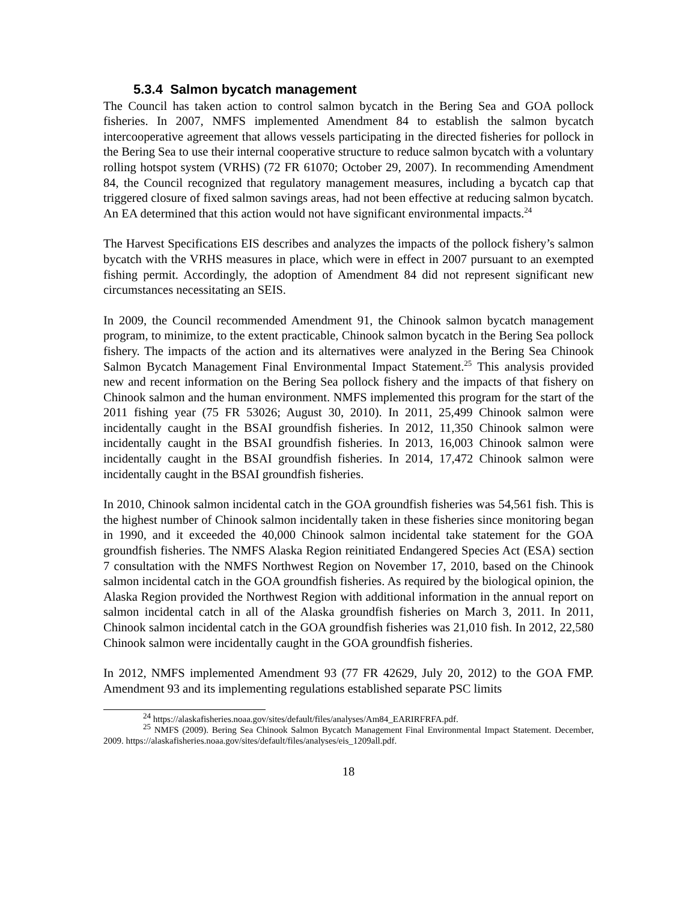5.3.4 Salmon bycatch management
The Council has taken action to control salmon bycatch in the Bering Sea and GOA pollock fisheries. In 2007, NMFS implemented Amendment 84 to establish the salmon bycatch intercooperative agreement that allows vessels participating in the directed fisheries for pollock in the Bering Sea to use their internal cooperative structure to reduce salmon bycatch with a voluntary rolling hotspot system (VRHS) (72 FR 61070; October 29, 2007). In recommending Amendment 84, the Council recognized that regulatory management measures, including a bycatch cap that triggered closure of fixed salmon savings areas, had not been effective at reducing salmon bycatch. An EA determined that this action would not have significant environmental impacts.<sup>24</sup>
The Harvest Specifications EIS describes and analyzes the impacts of the pollock fishery’s salmon bycatch with the VRHS measures in place, which were in effect in 2007 pursuant to an exempted fishing permit. Accordingly, the adoption of Amendment 84 did not represent significant new circumstances necessitating an SEIS.
In 2009, the Council recommended Amendment 91, the Chinook salmon bycatch management program, to minimize, to the extent practicable, Chinook salmon bycatch in the Bering Sea pollock fishery. The impacts of the action and its alternatives were analyzed in the Bering Sea Chinook Salmon Bycatch Management Final Environmental Impact Statement.<sup>25</sup> This analysis provided new and recent information on the Bering Sea pollock fishery and the impacts of that fishery on Chinook salmon and the human environment. NMFS implemented this program for the start of the 2011 fishing year (75 FR 53026; August 30, 2010). In 2011, 25,499 Chinook salmon were incidentally caught in the BSAI groundfish fisheries. In 2012, 11,350 Chinook salmon were incidentally caught in the BSAI groundfish fisheries. In 2013, 16,003 Chinook salmon were incidentally caught in the BSAI groundfish fisheries. In 2014, 17,472 Chinook salmon were incidentally caught in the BSAI groundfish fisheries.
In 2010, Chinook salmon incidental catch in the GOA groundfish fisheries was 54,561 fish. This is the highest number of Chinook salmon incidentally taken in these fisheries since monitoring began in 1990, and it exceeded the 40,000 Chinook salmon incidental take statement for the GOA groundfish fisheries. The NMFS Alaska Region reinitiated Endangered Species Act (ESA) section 7 consultation with the NMFS Northwest Region on November 17, 2010, based on the Chinook salmon incidental catch in the GOA groundfish fisheries. As required by the biological opinion, the Alaska Region provided the Northwest Region with additional information in the annual report on salmon incidental catch in all of the Alaska groundfish fisheries on March 3, 2011. In 2011, Chinook salmon incidental catch in the GOA groundfish fisheries was 21,010 fish. In 2012, 22,580 Chinook salmon were incidentally caught in the GOA groundfish fisheries.
In 2012, NMFS implemented Amendment 93 (77 FR 42629, July 20, 2012) to the GOA FMP. Amendment 93 and its implementing regulations established separate PSC limits
<sup>24</sup> https://alaskafisheries.noaa.gov/sites/default/files/analyses/Am84_EARIRFRFA.pdf.
<sup>25</sup> NMFS (2009). Bering Sea Chinook Salmon Bycatch Management Final Environmental Impact Statement. December, 2009. https://alaskafisheries.noaa.gov/sites/default/files/analyses/eis_1209all.pdf.
18